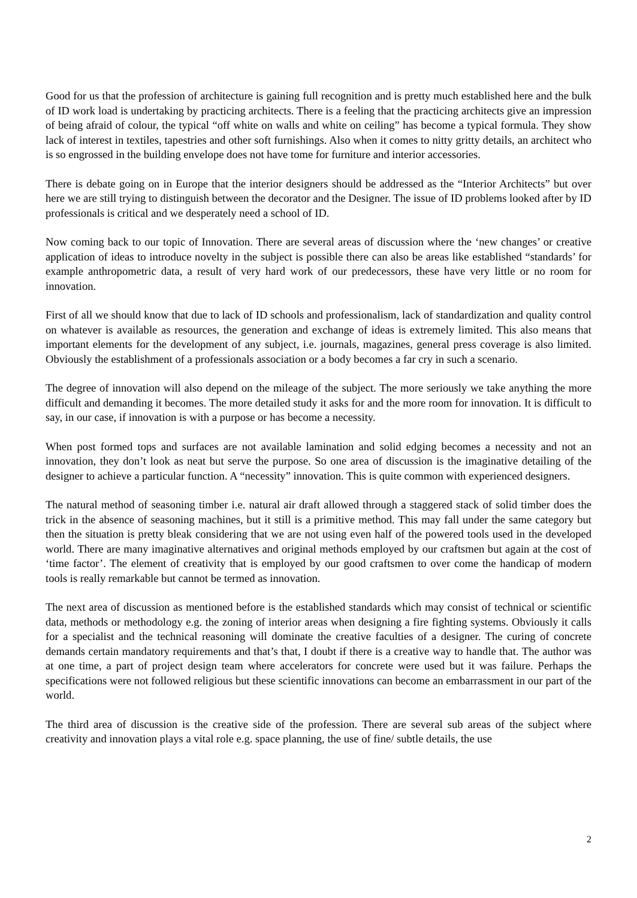Good for us that the profession of architecture is gaining full recognition and is pretty much established here and the bulk of ID work load is undertaking by practicing architects. There is a feeling that the practicing architects give an impression of being afraid of colour, the typical “off white on walls and white on ceiling” has become a typical formula. They show lack of interest in textiles, tapestries and other soft furnishings. Also when it comes to nitty gritty details, an architect who is so engrossed in the building envelope does not have tome for furniture and interior accessories.
There is debate going on in Europe that the interior designers should be addressed as the “Interior Architects” but over here we are still trying to distinguish between the decorator and the Designer. The issue of ID problems looked after by ID professionals is critical and we desperately need a school of ID.
Now coming back to our topic of Innovation. There are several areas of discussion where the ‘new changes’ or creative application of ideas to introduce novelty in the subject is possible there can also be areas like established “standards’ for example anthropometric data, a result of very hard work of our predecessors, these have very little or no room for innovation.
First of all we should know that due to lack of ID schools and professionalism, lack of standardization and quality control on whatever is available as resources, the generation and exchange of ideas is extremely limited. This also means that important elements for the development of any subject, i.e. journals, magazines, general press coverage is also limited. Obviously the establishment of a professionals association or a body becomes a far cry in such a scenario.
The degree of innovation will also depend on the mileage of the subject. The more seriously we take anything the more difficult and demanding it becomes. The more detailed study it asks for and the more room for innovation. It is difficult to say, in our case, if innovation is with a purpose or has become a necessity.
When post formed tops and surfaces are not available lamination and solid edging becomes a necessity and not an innovation, they don’t look as neat but serve the purpose. So one area of discussion is the imaginative detailing of the designer to achieve a particular function. A “necessity” innovation. This is quite common with experienced designers.
The natural method of seasoning timber i.e. natural air draft allowed through a staggered stack of solid timber does the trick in the absence of seasoning machines, but it still is a primitive method. This may fall under the same category but then the situation is pretty bleak considering that we are not using even half of the powered tools used in the developed world. There are many imaginative alternatives and original methods employed by our craftsmen but again at the cost of ‘time factor’. The element of creativity that is employed by our good craftsmen to over come the handicap of modern tools is really remarkable but cannot be termed as innovation.
The next area of discussion as mentioned before is the established standards which may consist of technical or scientific data, methods or methodology e.g. the zoning of interior areas when designing a fire fighting systems. Obviously it calls for a specialist and the technical reasoning will dominate the creative faculties of a designer. The curing of concrete demands certain mandatory requirements and that’s that, I doubt if there is a creative way to handle that. The author was at one time, a part of project design team where accelerators for concrete were used but it was failure. Perhaps the specifications were not followed religious but these scientific innovations can become an embarrassment in our part of the world.
The third area of discussion is the creative side of the profession. There are several sub areas of the subject where creativity and innovation plays a vital role e.g. space planning, the use of fine/ subtle details, the use
2